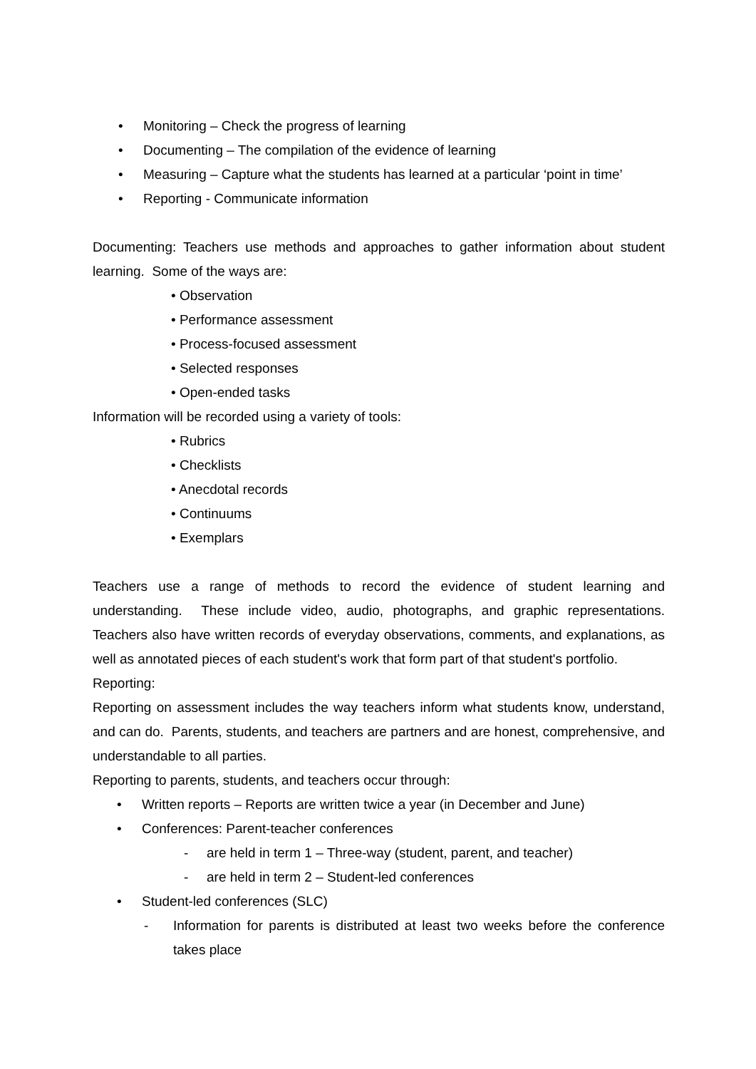• Monitoring – Check the progress of learning
• Documenting – The compilation of the evidence of learning
• Measuring – Capture what the students has learned at a particular ‘point in time’
• Reporting - Communicate information
Documenting: Teachers use methods and approaches to gather information about student learning. Some of the ways are:
• Observation
• Performance assessment
• Process-focused assessment
• Selected responses
• Open-ended tasks
Information will be recorded using a variety of tools:
• Rubrics
• Checklists
• Anecdotal records
• Continuums
• Exemplars
Teachers use a range of methods to record the evidence of student learning and understanding. These include video, audio, photographs, and graphic representations. Teachers also have written records of everyday observations, comments, and explanations, as well as annotated pieces of each student's work that form part of that student's portfolio.
Reporting:
Reporting on assessment includes the way teachers inform what students know, understand, and can do. Parents, students, and teachers are partners and are honest, comprehensive, and understandable to all parties.
Reporting to parents, students, and teachers occur through:
• Written reports – Reports are written twice a year (in December and June)
• Conferences: Parent-teacher conferences
- are held in term 1 – Three-way (student, parent, and teacher)
- are held in term 2 – Student-led conferences
• Student-led conferences (SLC)
- Information for parents is distributed at least two weeks before the conference takes place